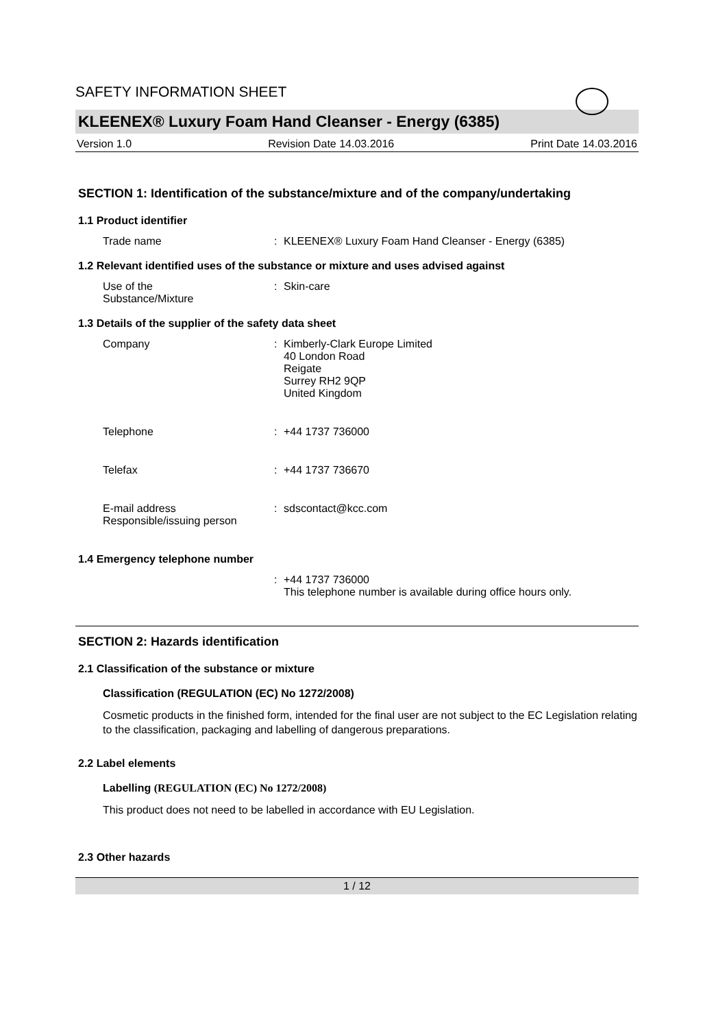SAFETY INFORMATION SHEET
KLEENEX® Luxury Foam Hand Cleanser - Energy (6385)
Version 1.0 Revision Date 14.03.2016 Print Date 14.03.2016
SECTION 1: Identification of the substance/mixture and of the company/undertaking
1.1 Product identifier
Trade name : KLEENEX® Luxury Foam Hand Cleanser - Energy (6385)
1.2 Relevant identified uses of the substance or mixture and uses advised against
Use of the
Substance/Mixture
: Skin-care
1.3 Details of the supplier of the safety data sheet
Company : Kimberly-Clark Europe Limited
40 London Road
Reigate
Surrey RH2 9QP
United Kingdom
Telephone : +44 1737 736000
Telefax : +44 1737 736670
E-mail address
Responsible/issuing person
: sdscontact@kcc.com
1.4 Emergency telephone number
: +44 1737 736000
This telephone number is available during office hours only.
SECTION 2: Hazards identification
2.1 Classification of the substance or mixture
Classification (REGULATION (EC) No 1272/2008)
Cosmetic products in the finished form, intended for the final user are not subject to the EC Legislation relating to the classification, packaging and labelling of dangerous preparations.
2.2 Label elements
Labelling (REGULATION (EC) No 1272/2008)
This product does not need to be labelled in accordance with EU Legislation.
2.3 Other hazards
1 / 12